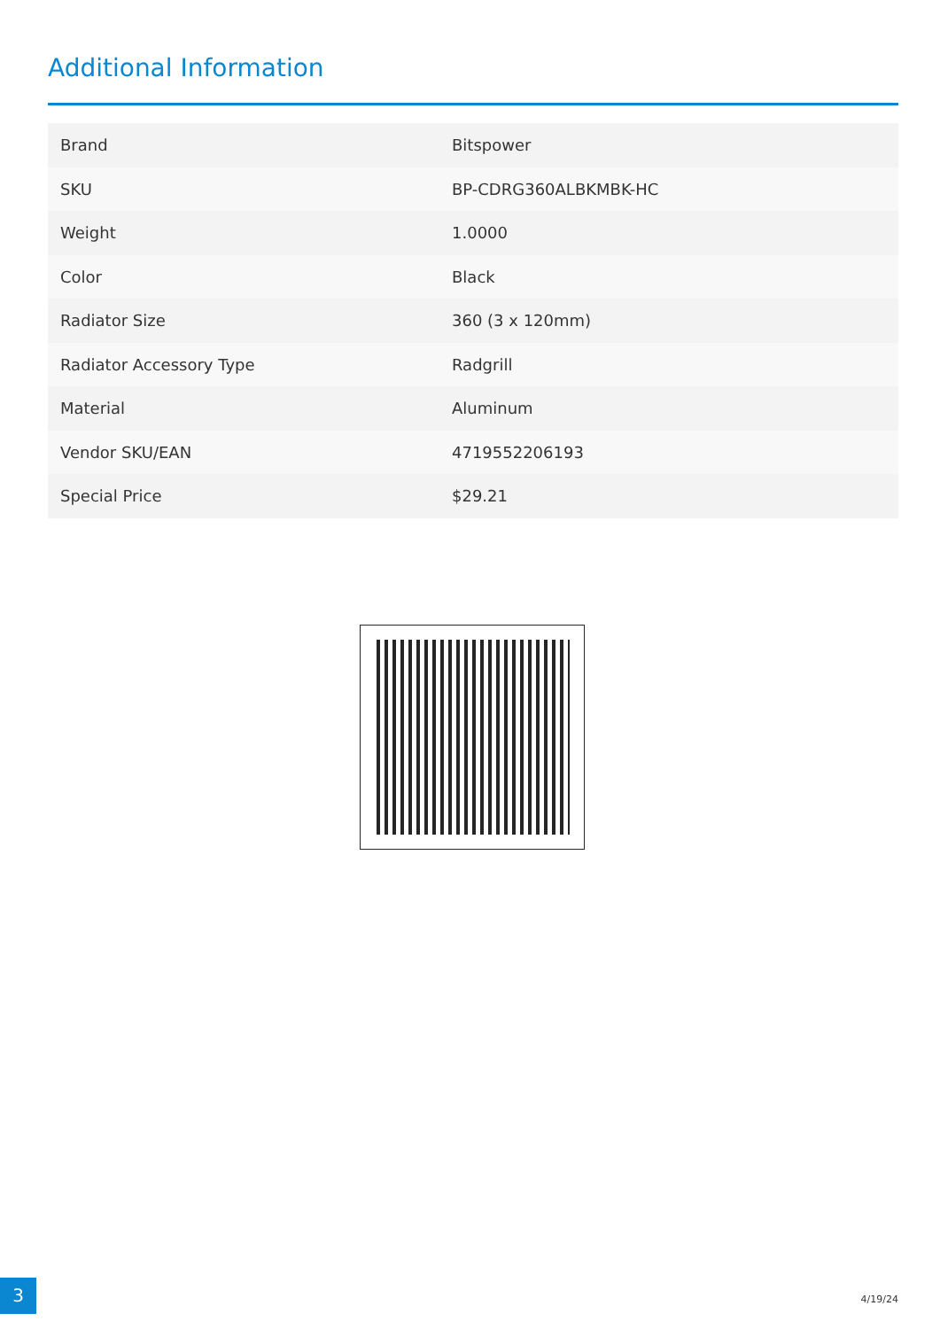Additional Information
| Brand | Bitspower |
| SKU | BP-CDRG360ALBKMBK-HC |
| Weight | 1.0000 |
| Color | Black |
| Radiator Size | 360 (3 x 120mm) |
| Radiator Accessory Type | Radgrill |
| Material | Aluminum |
| Vendor SKU/EAN | 4719552206193 |
| Special Price | $29.21 |
3
4/19/24